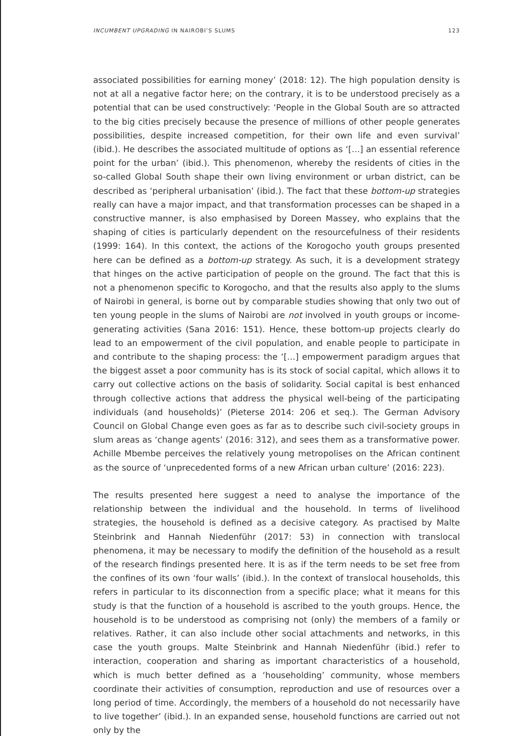INCUMBENT UPGRADING IN NAIROBI’S SLUMS 123
associated possibilities for earning money’ (2018: 12). The high population density is not at all a negative factor here; on the contrary, it is to be understood precisely as a potential that can be used constructively: ‘People in the Global South are so attracted to the big cities precisely because the presence of millions of other people generates possibilities, despite increased competition, for their own life and even survival’ (ibid.). He describes the associated multitude of options as ‘[…] an essential reference point for the urban’ (ibid.). This phenomenon, whereby the residents of cities in the so-called Global South shape their own living environment or urban district, can be described as ‘peripheral urbanisation’ (ibid.). The fact that these bottom-up strategies really can have a major impact, and that transformation processes can be shaped in a constructive manner, is also emphasised by Doreen Massey, who explains that the shaping of cities is particularly dependent on the resourcefulness of their residents (1999: 164). In this context, the actions of the Korogocho youth groups presented here can be defined as a bottom-up strategy. As such, it is a development strategy that hinges on the active participation of people on the ground. The fact that this is not a phenomenon specific to Korogocho, and that the results also apply to the slums of Nairobi in general, is borne out by comparable studies showing that only two out of ten young people in the slums of Nairobi are not involved in youth groups or income-generating activities (Sana 2016: 151). Hence, these bottom-up projects clearly do lead to an empowerment of the civil population, and enable people to participate in and contribute to the shaping process: the ‘[…] empowerment paradigm argues that the biggest asset a poor community has is its stock of social capital, which allows it to carry out collective actions on the basis of solidarity. Social capital is best enhanced through collective actions that address the physical well-being of the participating individuals (and households)’ (Pieterse 2014: 206 et seq.). The German Advisory Council on Global Change even goes as far as to describe such civil-society groups in slum areas as ‘change agents’ (2016: 312), and sees them as a transformative power. Achille Mbembe perceives the relatively young metropolises on the African continent as the source of ‘unprecedented forms of a new African urban culture’ (2016: 223).
The results presented here suggest a need to analyse the importance of the relationship between the individual and the household. In terms of livelihood strategies, the household is defined as a decisive category. As practised by Malte Steinbrink and Hannah Niedenführ (2017: 53) in connection with translocal phenomena, it may be necessary to modify the definition of the household as a result of the research findings presented here. It is as if the term needs to be set free from the confines of its own ‘four walls’ (ibid.). In the context of translocal households, this refers in particular to its disconnection from a specific place; what it means for this study is that the function of a household is ascribed to the youth groups. Hence, the household is to be understood as comprising not (only) the members of a family or relatives. Rather, it can also include other social attachments and networks, in this case the youth groups. Malte Steinbrink and Hannah Niedenführ (ibid.) refer to interaction, cooperation and sharing as important characteristics of a household, which is much better defined as a ‘householding’ community, whose members coordinate their activities of consumption, reproduction and use of resources over a long period of time. Accordingly, the members of a household do not necessarily have to live together’ (ibid.). In an expanded sense, household functions are carried out not only by the